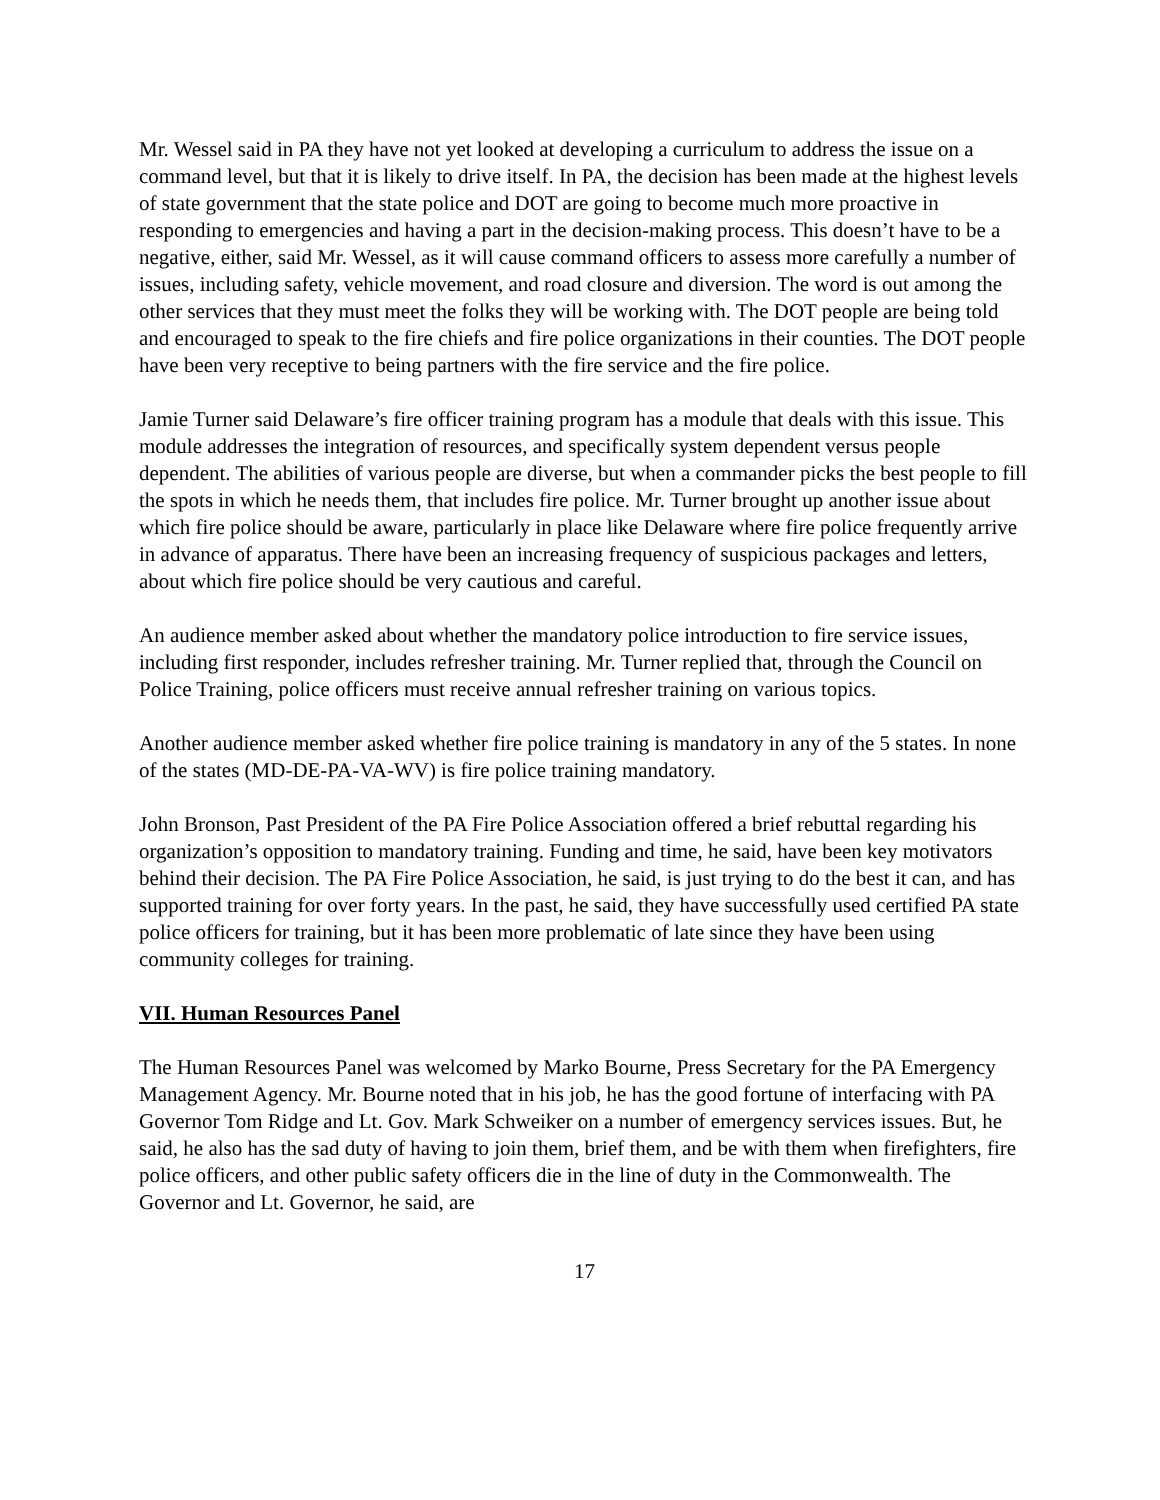Mr. Wessel said in PA they have not yet looked at developing a curriculum to address the issue on a command level, but that it is likely to drive itself. In PA, the decision has been made at the highest levels of state government that the state police and DOT are going to become much more proactive in responding to emergencies and having a part in the decision-making process. This doesn’t have to be a negative, either, said Mr. Wessel, as it will cause command officers to assess more carefully a number of issues, including safety, vehicle movement, and road closure and diversion. The word is out among the other services that they must meet the folks they will be working with. The DOT people are being told and encouraged to speak to the fire chiefs and fire police organizations in their counties. The DOT people have been very receptive to being partners with the fire service and the fire police.
Jamie Turner said Delaware’s fire officer training program has a module that deals with this issue. This module addresses the integration of resources, and specifically system dependent versus people dependent. The abilities of various people are diverse, but when a commander picks the best people to fill the spots in which he needs them, that includes fire police. Mr. Turner brought up another issue about which fire police should be aware, particularly in place like Delaware where fire police frequently arrive in advance of apparatus. There have been an increasing frequency of suspicious packages and letters, about which fire police should be very cautious and careful.
An audience member asked about whether the mandatory police introduction to fire service issues, including first responder, includes refresher training. Mr. Turner replied that, through the Council on Police Training, police officers must receive annual refresher training on various topics.
Another audience member asked whether fire police training is mandatory in any of the 5 states. In none of the states (MD-DE-PA-VA-WV) is fire police training mandatory.
John Bronson, Past President of the PA Fire Police Association offered a brief rebuttal regarding his organization’s opposition to mandatory training. Funding and time, he said, have been key motivators behind their decision. The PA Fire Police Association, he said, is just trying to do the best it can, and has supported training for over forty years. In the past, he said, they have successfully used certified PA state police officers for training, but it has been more problematic of late since they have been using community colleges for training.
VII. Human Resources Panel
The Human Resources Panel was welcomed by Marko Bourne, Press Secretary for the PA Emergency Management Agency. Mr. Bourne noted that in his job, he has the good fortune of interfacing with PA Governor Tom Ridge and Lt. Gov. Mark Schweiker on a number of emergency services issues. But, he said, he also has the sad duty of having to join them, brief them, and be with them when firefighters, fire police officers, and other public safety officers die in the line of duty in the Commonwealth. The Governor and Lt. Governor, he said, are
17